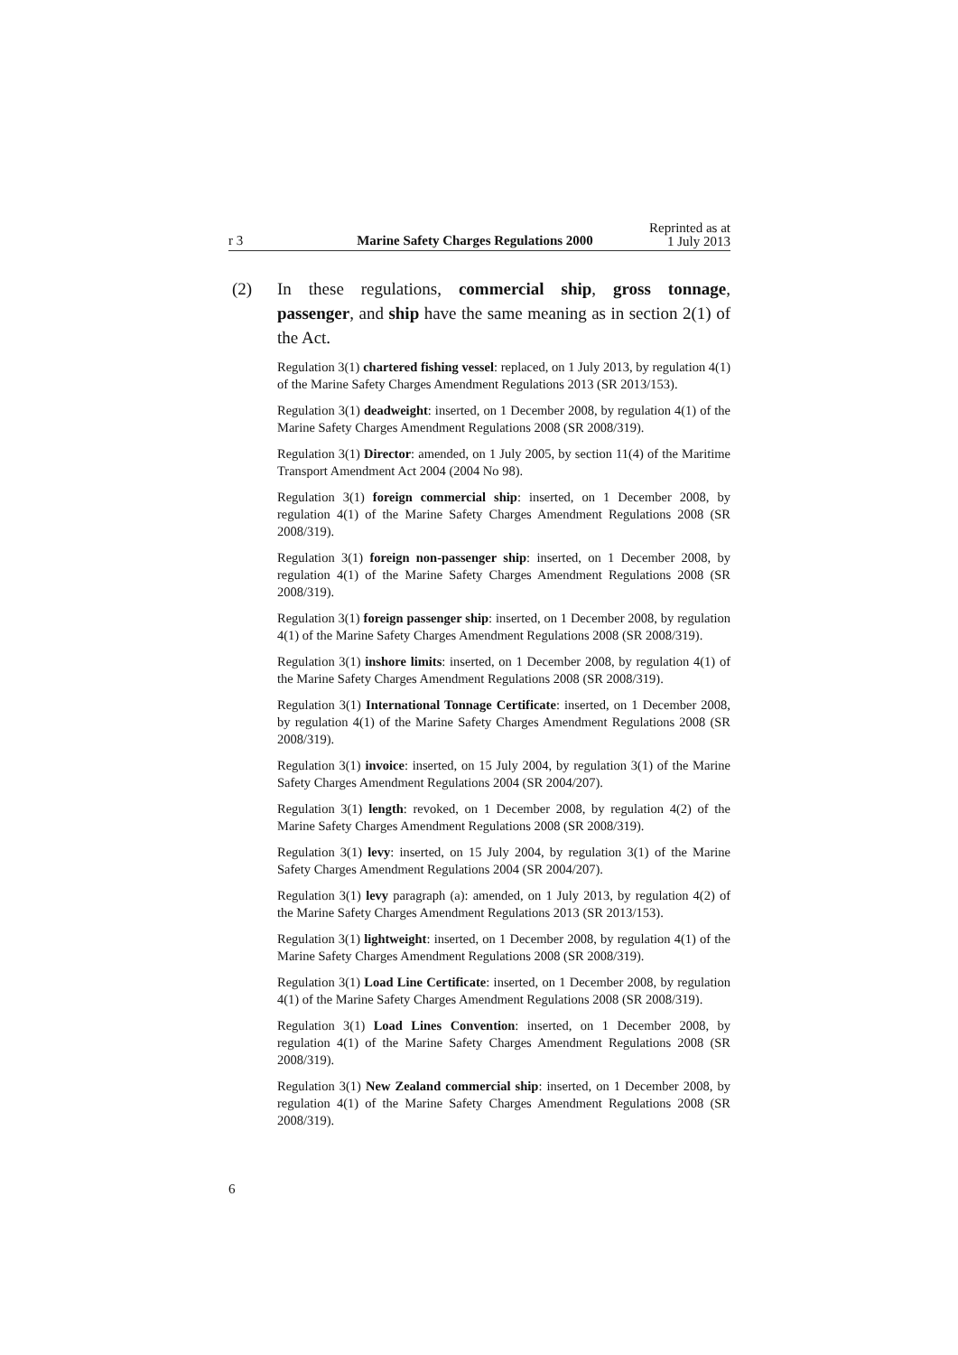r 3 Marine Safety Charges Regulations 2000 Reprinted as at
1 July 2013
(2) In these regulations, commercial ship, gross tonnage, passenger, and ship have the same meaning as in section 2(1) of the Act.
Regulation 3(1) chartered fishing vessel: replaced, on 1 July 2013, by regulation 4(1) of the Marine Safety Charges Amendment Regulations 2013 (SR 2013/153).
Regulation 3(1) deadweight: inserted, on 1 December 2008, by regulation 4(1) of the Marine Safety Charges Amendment Regulations 2008 (SR 2008/319).
Regulation 3(1) Director: amended, on 1 July 2005, by section 11(4) of the Maritime Transport Amendment Act 2004 (2004 No 98).
Regulation 3(1) foreign commercial ship: inserted, on 1 December 2008, by regulation 4(1) of the Marine Safety Charges Amendment Regulations 2008 (SR 2008/319).
Regulation 3(1) foreign non-passenger ship: inserted, on 1 December 2008, by regulation 4(1) of the Marine Safety Charges Amendment Regulations 2008 (SR 2008/319).
Regulation 3(1) foreign passenger ship: inserted, on 1 December 2008, by regulation 4(1) of the Marine Safety Charges Amendment Regulations 2008 (SR 2008/319).
Regulation 3(1) inshore limits: inserted, on 1 December 2008, by regulation 4(1) of the Marine Safety Charges Amendment Regulations 2008 (SR 2008/319).
Regulation 3(1) International Tonnage Certificate: inserted, on 1 December 2008, by regulation 4(1) of the Marine Safety Charges Amendment Regulations 2008 (SR 2008/319).
Regulation 3(1) invoice: inserted, on 15 July 2004, by regulation 3(1) of the Marine Safety Charges Amendment Regulations 2004 (SR 2004/207).
Regulation 3(1) length: revoked, on 1 December 2008, by regulation 4(2) of the Marine Safety Charges Amendment Regulations 2008 (SR 2008/319).
Regulation 3(1) levy: inserted, on 15 July 2004, by regulation 3(1) of the Marine Safety Charges Amendment Regulations 2004 (SR 2004/207).
Regulation 3(1) levy paragraph (a): amended, on 1 July 2013, by regulation 4(2) of the Marine Safety Charges Amendment Regulations 2013 (SR 2013/153).
Regulation 3(1) lightweight: inserted, on 1 December 2008, by regulation 4(1) of the Marine Safety Charges Amendment Regulations 2008 (SR 2008/319).
Regulation 3(1) Load Line Certificate: inserted, on 1 December 2008, by regulation 4(1) of the Marine Safety Charges Amendment Regulations 2008 (SR 2008/319).
Regulation 3(1) Load Lines Convention: inserted, on 1 December 2008, by regulation 4(1) of the Marine Safety Charges Amendment Regulations 2008 (SR 2008/319).
Regulation 3(1) New Zealand commercial ship: inserted, on 1 December 2008, by regulation 4(1) of the Marine Safety Charges Amendment Regulations 2008 (SR 2008/319).
6